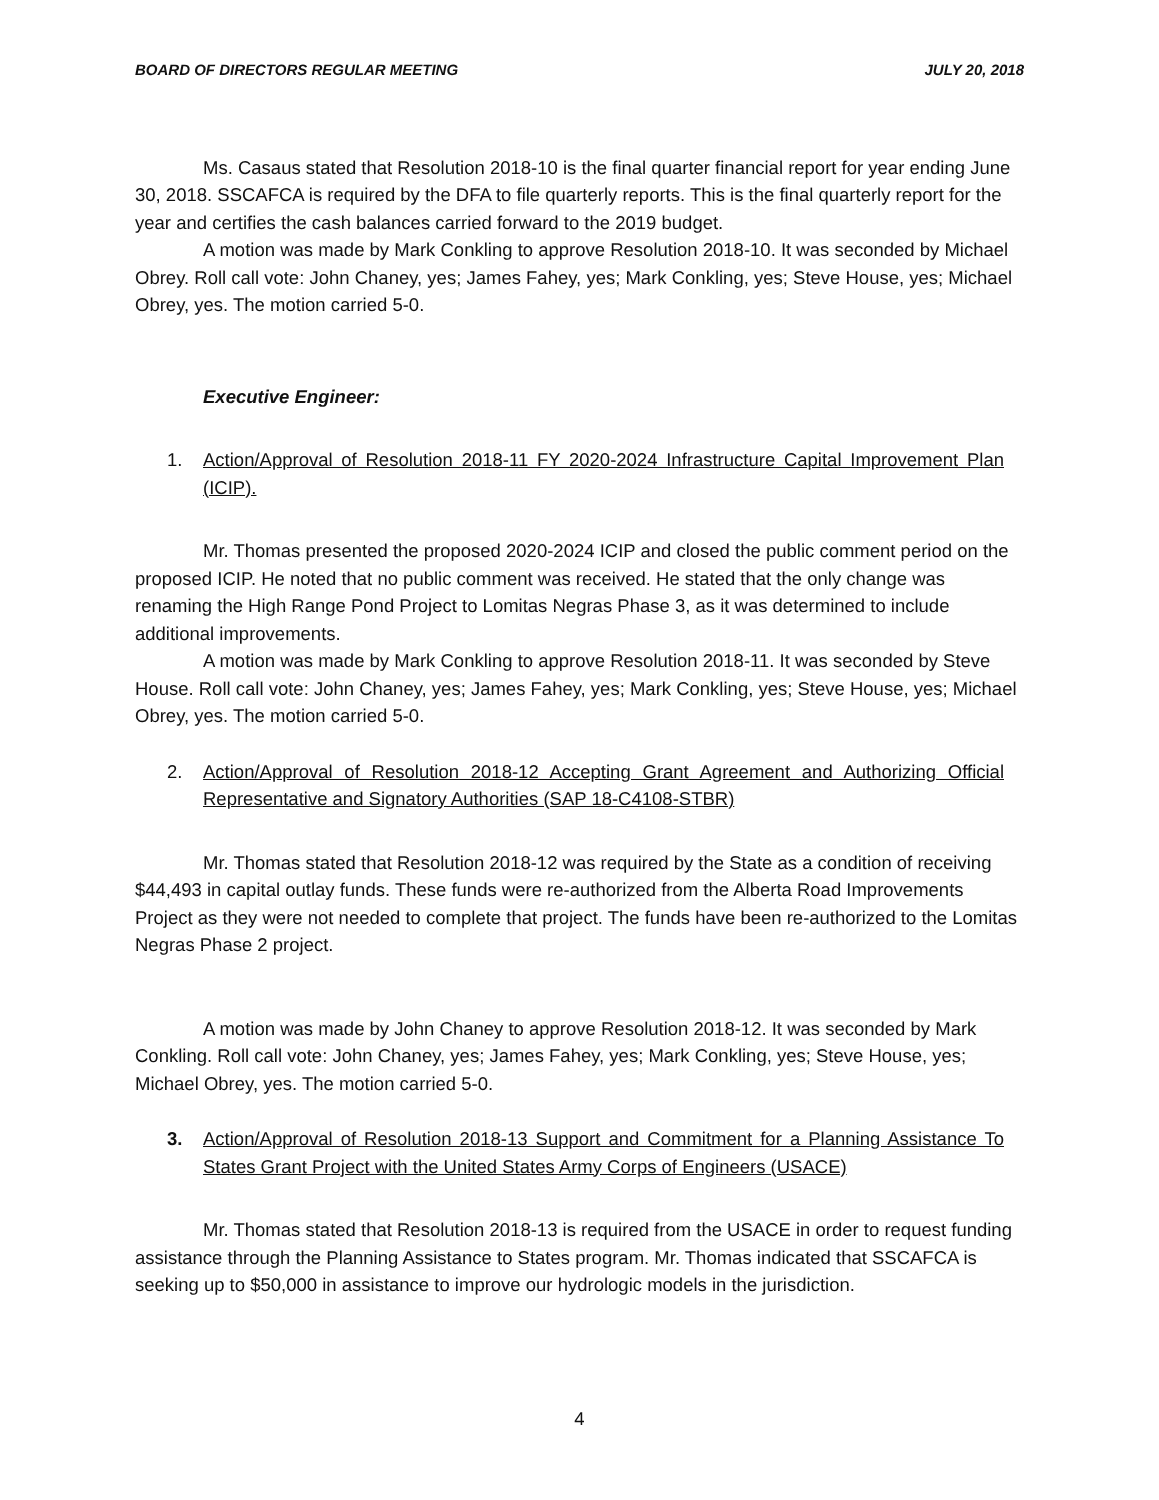BOARD OF DIRECTORS REGULAR MEETING JULY 20, 2018
Ms. Casaus stated that Resolution 2018-10 is the final quarter financial report for year ending June 30, 2018. SSCAFCA is required by the DFA to file quarterly reports. This is the final quarterly report for the year and certifies the cash balances carried forward to the 2019 budget.
A motion was made by Mark Conkling to approve Resolution 2018-10. It was seconded by Michael Obrey. Roll call vote: John Chaney, yes; James Fahey, yes; Mark Conkling, yes; Steve House, yes; Michael Obrey, yes. The motion carried 5-0.
Executive Engineer:
1. Action/Approval of Resolution 2018-11 FY 2020-2024 Infrastructure Capital Improvement Plan (ICIP).
Mr. Thomas presented the proposed 2020-2024 ICIP and closed the public comment period on the proposed ICIP. He noted that no public comment was received. He stated that the only change was renaming the High Range Pond Project to Lomitas Negras Phase 3, as it was determined to include additional improvements.
A motion was made by Mark Conkling to approve Resolution 2018-11. It was seconded by Steve House. Roll call vote: John Chaney, yes; James Fahey, yes; Mark Conkling, yes; Steve House, yes; Michael Obrey, yes. The motion carried 5-0.
2. Action/Approval of Resolution 2018-12 Accepting Grant Agreement and Authorizing Official Representative and Signatory Authorities (SAP 18-C4108-STBR)
Mr. Thomas stated that Resolution 2018-12 was required by the State as a condition of receiving $44,493 in capital outlay funds. These funds were re-authorized from the Alberta Road Improvements Project as they were not needed to complete that project. The funds have been re-authorized to the Lomitas Negras Phase 2 project.
A motion was made by John Chaney to approve Resolution 2018-12. It was seconded by Mark Conkling. Roll call vote: John Chaney, yes; James Fahey, yes; Mark Conkling, yes; Steve House, yes; Michael Obrey, yes. The motion carried 5-0.
3. Action/Approval of Resolution 2018-13 Support and Commitment for a Planning Assistance To States Grant Project with the United States Army Corps of Engineers (USACE)
Mr. Thomas stated that Resolution 2018-13 is required from the USACE in order to request funding assistance through the Planning Assistance to States program. Mr. Thomas indicated that SSCAFCA is seeking up to $50,000 in assistance to improve our hydrologic models in the jurisdiction.
4